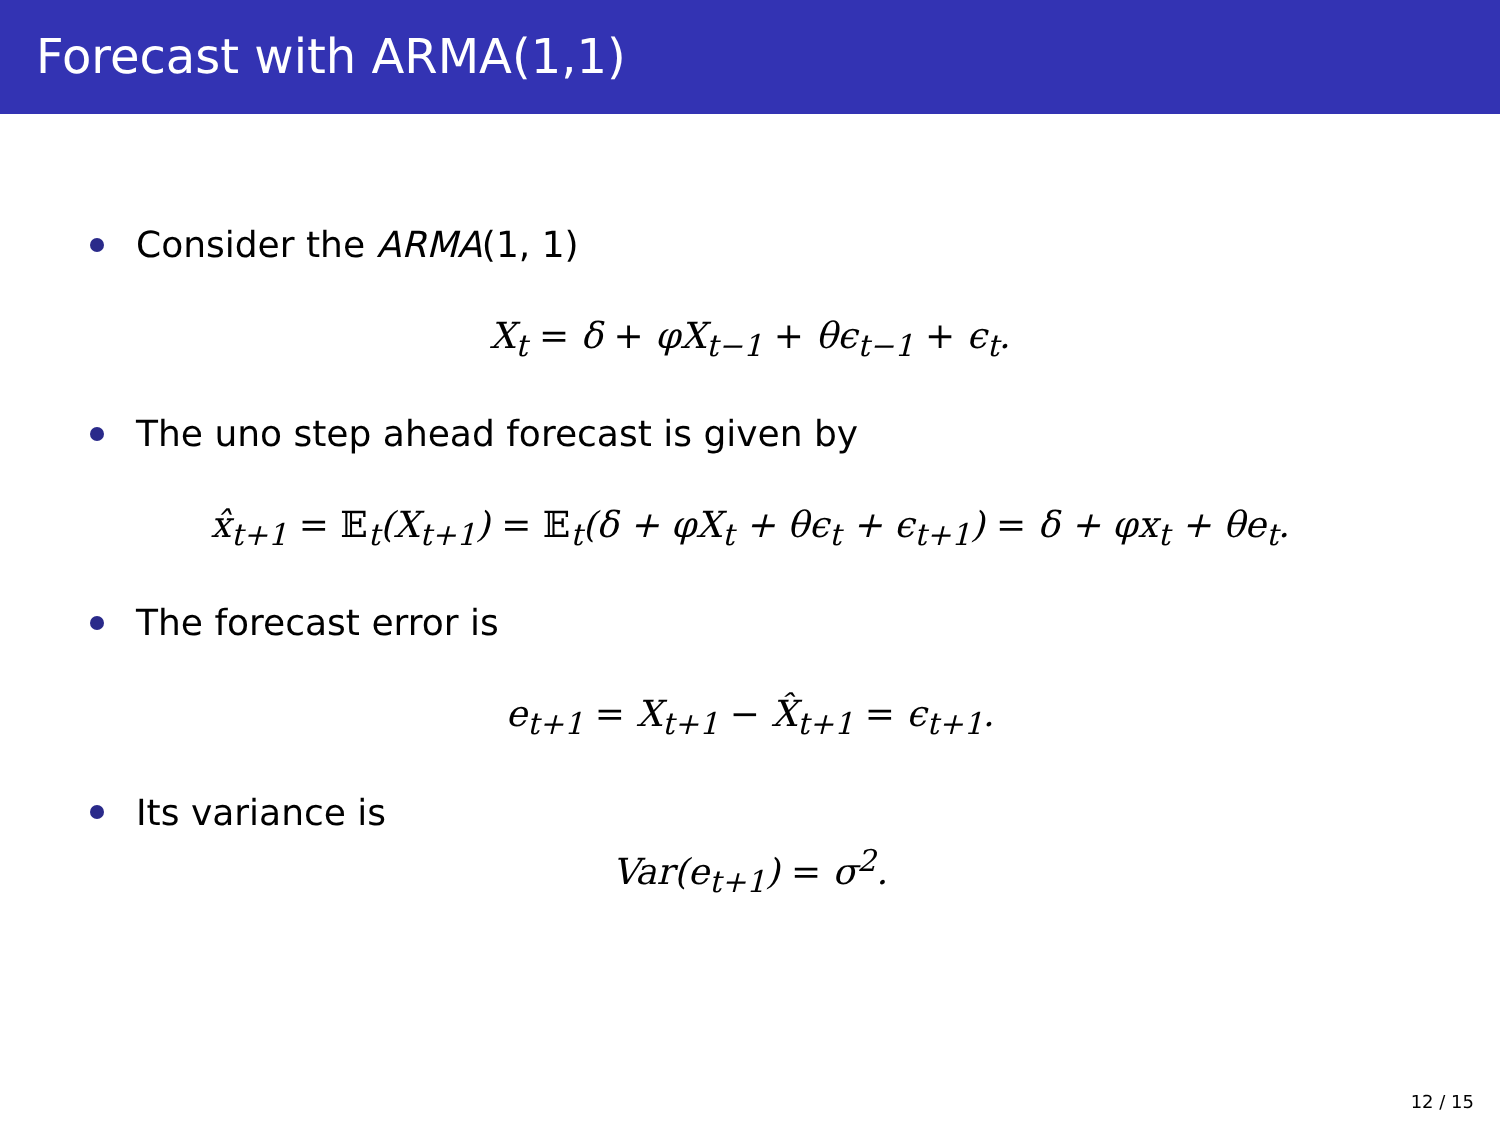Forecast with ARMA(1,1)
Consider the ARMA (1, 1)
X<sub>t</sub> = δ + φX<sub>t−1</sub> + θϵ<sub>t−1</sub> + ϵ<sub>t</sub>.
The uno step ahead forecast is given by
x̂<sub>t+1</sub> = 𝔼<sub>t</sub>(X<sub>t+1</sub>) = 𝔼<sub>t</sub>(δ + φX<sub>t</sub> + θϵ<sub>t</sub> + ϵ<sub>t+1</sub>) = δ + φx<sub>t</sub> + θe<sub>t</sub>.
The forecast error is
e<sub>t+1</sub> = X<sub>t+1</sub> − X̂<sub>t+1</sub> = ϵ<sub>t+1</sub>.
Its variance is
Var(e<sub>t+1</sub>) = σ<sup>2</sup>.
12 / 15